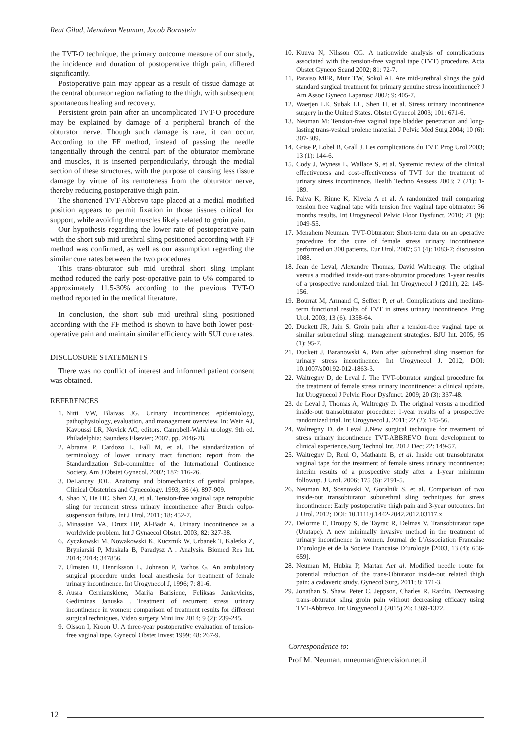Reut Gilad, Menahem Neuman, Jacob Bornstein
the TVT-O technique, the primary outcome measure of our study, the incidence and duration of postoperative thigh pain, differed significantly.
Postoperative pain may appear as a result of tissue damage at the central obturator region radiating to the thigh, with subsequent spontaneous healing and recovery.
Persistent groin pain after an uncomplicated TVT-O procedure may be explained by damage of a peripheral branch of the obturator nerve. Though such damage is rare, it can occur. According to the FF method, instead of passing the needle tangentially through the central part of the obturator membrane and muscles, it is inserted perpendicularly, through the medial section of these structures, with the purpose of causing less tissue damage by virtue of its remoteness from the obturator nerve, thereby reducing postoperative thigh pain.
The shortened TVT-Abbrevo tape placed at a medial modified position appears to permit fixation in those tissues critical for support, while avoiding the muscles likely related to groin pain.
Our hypothesis regarding the lower rate of postoperative pain with the short sub mid urethral sling positioned according with FF method was confirmed, as well as our assumption regarding the similar cure rates between the two procedures
This trans-obturator sub mid urethral short sling implant method reduced the early post-operative pain to 6% compared to approximately 11.5-30% according to the previous TVT-O method reported in the medical literature.
In conclusion, the short sub mid urethral sling positioned according with the FF method is shown to have both lower post-operative pain and maintain similar efficiency with SUI cure rates.
DISCLOSURE STATEMENTS
There was no conflict of interest and informed patient consent was obtained.
REFERENCES
1. Nitti VW, Blaivas JG. Urinary incontinence: epidemiology, pathophysiology, evaluation, and management overview. In: Wein AJ, Kavoussi LR, Novick AC, editors. Campbell-Walsh urology. 9th ed. Philadelphia: Saunders Elsevier; 2007. pp. 2046-78.
2. Abrams P, Cardozo L, Fall M, et al. The standardization of terminology of lower urinary tract function: report from the Standardization Sub-committee of the International Continence Society. Am J Obstet Gynecol. 2002; 187: 116-26.
3. DeLancey JOL. Anatomy and biomechanics of genital prolapse. Clinical Obstetrics and Gynecology. 1993; 36 (4): 897-909.
4. Shao Y, He HC, Shen ZJ, et al. Tension-free vaginal tape retropubic sling for recurrent stress urinary incontinence after Burch colpo-suspension failure. Int J Urol. 2011; 18: 452-7.
5. Minassian VA, Drutz HP, Al-Badr A. Urinary incontinence as a worldwide problem. Int J Gynaecol Obstet. 2003; 82: 327-38.
6. Zyczkowski M, Nowakowski K, Kuczmik W, Urbanek T, Kaletka Z, Bryniarski P, Muskala B, Paradysz A . Analysis. Biomed Res Int. 2014; 2014: 347856.
7. Ulmsten U, Henriksson L, Johnson P, Varhos G. An ambulatory surgical procedure under local anesthesia for treatment of female urinary incontinence. Int Urogynecol J, 1996; 7: 81-6.
8. Ausra Cerniauskiene, Marija Barisiene, Feliksas Jankevicius, Gediminas Januska . Treatment of recurrent stress urinary incontinence in women: comparison of treatment results for different surgical techniques. Video surgery Mini Inv 2014; 9 (2): 239-245.
9. Olsson I, Kroon U. A three-year postoperative evaluation of tension-free vaginal tape. Gynecol Obstet Invest 1999; 48: 267-9.
10. Kuuva N, Nilsson CG. A nationwide analysis of complications associated with the tension-free vaginal tape (TVT) procedure. Acta Obstet Gyneco Scand 2002; 81: 72-7.
11. Paraiso MFR, Muir TW, Sokol AI. Are mid-urethral slings the gold standard surgical treatment for primary genuine stress incontinence? J Am Assoc Gyneco Laparosc 2002; 9: 405-7.
12. Waetjen LE, Subak LL, Shen H, et al. Stress urinary incontinence surgery in the United States. Obstet Gynecol 2003; 101: 671-6.
13. Neuman M: Tension-free vaginal tape bladder penetration and long-lasting trans-vesical prolene material. J Pelvic Med Surg 2004; 10 (6): 307-309.
14. Grise P, Lobel B, Grall J. Les complications du TVT. Prog Urol 2003; 13 (1): 144-6.
15. Cody J, Wyness L, Wallace S, et al. Systemic review of the clinical effectiveness and cost-effectiveness of TVT for the treatment of urinary stress incontinence. Health Techno Asssess 2003; 7 (21): 1-189.
16. Palva K, Rinne K, Kivela A et al. A randomized trail comparing tension free vaginal tape with tension free vaginal tape obturator: 36 months results. Int Urogynecol Pelvic Floor Dysfunct. 2010; 21 (9): 1049-55.
17. Menahem Neuman. TVT-Obturator: Short-term data on an operative procedure for the cure of female stress urinary incontinence performed on 300 patients. Eur Urol. 2007; 51 (4): 1083-7; discussion 1088.
18. Jean de Leval, Alexandre Thomas, David Waltregny. The original versus a modified inside-out trans-obturator procedure: 1-year results of a prospective randomized trial. Int Urogynecol J (2011), 22: 145-156.
19. Bourrat M, Armand C, Seffert P, et al. Complications and medium-term functional results of TVT in stress urinary incontinence. Prog Urol. 2003; 13 (6): 1358-64.
20. Duckett JR, Jain S. Groin pain after a tension-free vaginal tape or similar suburethral sling: management strategies. BJU Int. 2005; 95 (1): 95-7.
21. Duckett J, Baranowski A. Pain after suburethral sling insertion for urinary stress incontinence. Int Urogynecol J. 2012; DOI: 10.1007/s00192-012-1863-3.
22. Waltregny D, de Leval J. The TVT-obturator surgical procedure for the treatment of female stress urinary incontinence: a clinical update. Int Urogynecol J Pelvic Floor Dysfunct. 2009; 20 (3): 337-48.
23. de Leval J, Thomas A, Waltregny D. The original versus a modified inside-out transobturator procedure: 1-year results of a prospective randomized trial. Int Urogynecol J. 2011; 22 (2): 145-56.
24. Waltregny D, de Leval J.New surgical technique for treatment of stress urinary incontinence TVT-ABBREVO from development to clinical experience.Surg Technol Int. 2012 Dec; 22: 149-57.
25. Waltregny D, Reul O, Mathantu B, et al. Inside out transobturator vaginal tape for the treatment of female stress urinary incontinence: interim results of a prospective study after a 1-year minimum followup. J Urol. 2006; 175 (6): 2191-5.
26. Neuman M, Sosnovski V, Goralnik S, et al. Comparison of two inside-out transobturator suburethral sling techniques for stress incontinence: Early postoperative thigh pain and 3-year outcomes. Int J Urol. 2012; DOI: 10.1111/j.1442-2042.2012.03117.x
27. Delorme E, Droupy S, de Tayrac R, Delmas V. Transobturator tape (Uratape). A new minimally invasive method in the treatment of urinary incontinence in women. Journal de L’Association Francaise D’urologie et de la Societe Francaise D’urologie [2003, 13 (4): 656-659].
28. Neuman M, Hubka P, Martan Aet al. Modified needle route for potential reduction of the trans-Obturator inside-out related thigh pain: a cadaveric study. Gynecol Surg. 2011; 8: 171-3.
29. Jonathan S. Shaw, Peter C. Jeppson, Charles R. Rardin. Decreasing trans-obturator sling groin pain without decreasing efficacy using TVT-Abbrevo. Int Urogynecol J (2015) 26: 1369-1372.
Correspondence to:
Prof M. Neuman, mneuman@netvision.net.il
12